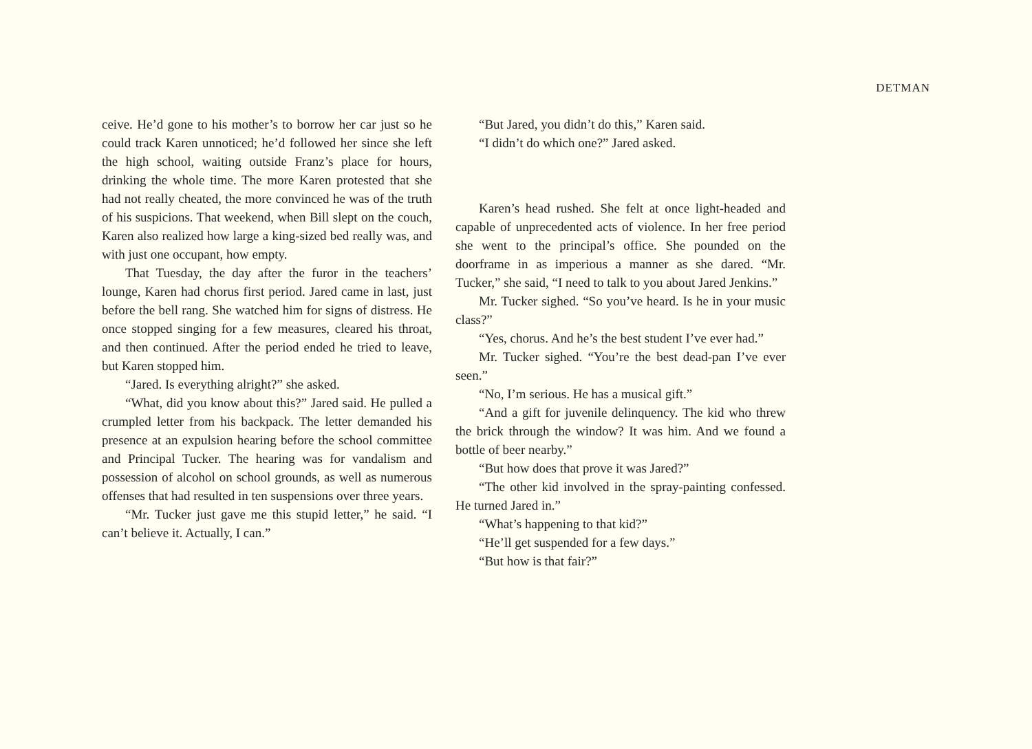DETMAN
ceive. He’d gone to his mother’s to borrow her car just so he could track Karen unnoticed; he’d followed her since she left the high school, waiting outside Franz’s place for hours, drinking the whole time. The more Karen protested that she had not really cheated, the more convinced he was of the truth of his suspicions. That weekend, when Bill slept on the couch, Karen also realized how large a king-sized bed really was, and with just one occupant, how empty.
That Tuesday, the day after the furor in the teachers’ lounge, Karen had chorus first period. Jared came in last, just before the bell rang. She watched him for signs of distress. He once stopped singing for a few measures, cleared his throat, and then continued. After the period ended he tried to leave, but Karen stopped him.
“Jared. Is everything alright?” she asked.
“What, did you know about this?” Jared said. He pulled a crumpled letter from his backpack. The letter demanded his presence at an expulsion hearing before the school committee and Principal Tucker. The hearing was for vandalism and possession of alcohol on school grounds, as well as numerous offenses that had resulted in ten suspensions over three years.
“Mr. Tucker just gave me this stupid letter,” he said. “I can’t believe it. Actually, I can.”
“But Jared, you didn’t do this,” Karen said.
“I didn’t do which one?” Jared asked.
Karen’s head rushed. She felt at once light-headed and capable of unprecedented acts of violence. In her free period she went to the principal’s office. She pounded on the doorframe in as imperious a manner as she dared. “Mr. Tucker,” she said, “I need to talk to you about Jared Jenkins.”
Mr. Tucker sighed. “So you’ve heard. Is he in your music class?”
“Yes, chorus. And he’s the best student I’ve ever had.”
Mr. Tucker sighed. “You’re the best dead-pan I’ve ever seen.”
“No, I’m serious. He has a musical gift.”
“And a gift for juvenile delinquency. The kid who threw the brick through the window? It was him. And we found a bottle of beer nearby.”
“But how does that prove it was Jared?”
“The other kid involved in the spray-painting confessed. He turned Jared in.”
“What’s happening to that kid?”
“He’ll get suspended for a few days.”
“But how is that fair?”